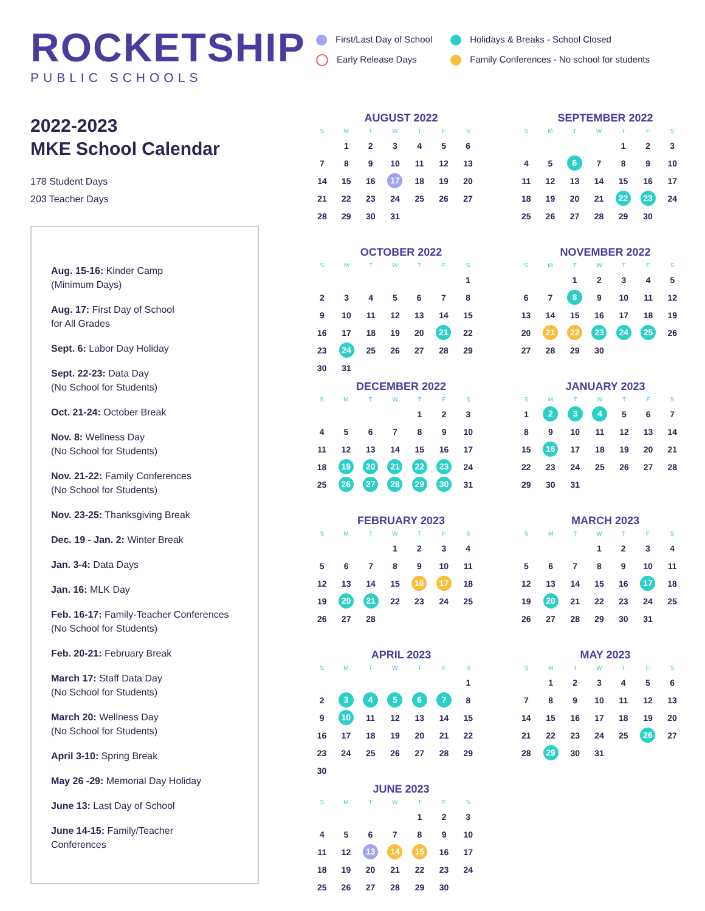ROCKETSHIP
PUBLIC SCHOOLS
2022-2023
MKE School Calendar
178 Student Days
203 Teacher Days
Aug. 15-16: Kinder Camp
(Minimum Days)
Aug. 17: First Day of School
for All Grades
Sept. 6: Labor Day Holiday
Sept. 22-23: Data Day
(No School for Students)
Oct. 21-24: October Break
Nov. 8: Wellness Day
(No School for Students)
Nov. 21-22: Family Conferences
(No School for Students)
Nov. 23-25: Thanksgiving Break
Dec. 19 - Jan. 2: Winter Break
Jan. 3-4: Data Days
Jan. 16: MLK Day
Feb. 16-17: Family-Teacher Conferences
(No School for Students)
Feb. 20-21: February Break
March 17: Staff Data Day
(No School for Students)
March 20: Wellness Day
(No School for Students)
April 3-10: Spring Break
May 26 -29: Memorial Day Holiday
June 13: Last Day of School
June 14-15: Family/Teacher
Conferences
First/Last Day of School
Early Release Days
Holidays & Breaks - School Closed
Family Conferences - No school for students
AUGUST 2022
| S | M | T | W | T | F | S |
| --- | --- | --- | --- | --- | --- | --- |
| | 1 | 2 | 3 | 4 | 5 | 6 |
| 7 | 8 | 9 | 10 | 11 | 12 | 13 |
| 14 | 15 | 16 | 17 | 18 | 19 | 20 |
| 21 | 22 | 23 | 24 | 25 | 26 | 27 |
| 28 | 29 | 30 | 31 | | | |
SEPTEMBER 2022
| S | M | T | W | T | F | S |
| --- | --- | --- | --- | --- | --- | --- |
| | | | | 1 | 2 | 3 |
| 4 | 5 | 6 | 7 | 8 | 9 | 10 |
| 11 | 12 | 13 | 14 | 15 | 16 | 17 |
| 18 | 19 | 20 | 21 | 22 | 23 | 24 |
| 25 | 26 | 27 | 28 | 29 | 30 | |
OCTOBER 2022
| S | M | T | W | T | F | S |
| --- | --- | --- | --- | --- | --- | --- |
| | | | | | | 1 |
| 2 | 3 | 4 | 5 | 6 | 7 | 8 |
| 9 | 10 | 11 | 12 | 13 | 14 | 15 |
| 16 | 17 | 18 | 19 | 20 | 21 | 22 |
| 23 | 24 | 25 | 26 | 27 | 28 | 29 |
| 30 | 31 | | | | | |
NOVEMBER 2022
| S | M | T | W | T | F | S |
| --- | --- | --- | --- | --- | --- | --- |
| | | 1 | 2 | 3 | 4 | 5 |
| 6 | 7 | 8 | 9 | 10 | 11 | 12 |
| 13 | 14 | 15 | 16 | 17 | 18 | 19 |
| 20 | 21 | 22 | 23 | 24 | 25 | 26 |
| 27 | 28 | 29 | 30 | | | |
DECEMBER 2022
| S | M | T | W | T | F | S |
| --- | --- | --- | --- | --- | --- | --- |
| | | | | 1 | 2 | 3 |
| 4 | 5 | 6 | 7 | 8 | 9 | 10 |
| 11 | 12 | 13 | 14 | 15 | 16 | 17 |
| 18 | 19 | 20 | 21 | 22 | 23 | 24 |
| 25 | 26 | 27 | 28 | 29 | 30 | 31 |
JANUARY 2023
| S | M | T | W | T | F | S |
| --- | --- | --- | --- | --- | --- | --- |
| 1 | 2 | 3 | 4 | 5 | 6 | 7 |
| 8 | 9 | 10 | 11 | 12 | 13 | 14 |
| 15 | 16 | 17 | 18 | 19 | 20 | 21 |
| 22 | 23 | 24 | 25 | 26 | 27 | 28 |
| 29 | 30 | 31 | | | | |
FEBRUARY 2023
| S | M | T | W | T | F | S |
| --- | --- | --- | --- | --- | --- | --- |
| | | | 1 | 2 | 3 | 4 |
| 5 | 6 | 7 | 8 | 9 | 10 | 11 |
| 12 | 13 | 14 | 15 | 16 | 17 | 18 |
| 19 | 20 | 21 | 22 | 23 | 24 | 25 |
| 26 | 27 | 28 | | | | |
MARCH 2023
| S | M | T | W | T | F | S |
| --- | --- | --- | --- | --- | --- | --- |
| | | | 1 | 2 | 3 | 4 |
| 5 | 6 | 7 | 8 | 9 | 10 | 11 |
| 12 | 13 | 14 | 15 | 16 | 17 | 18 |
| 19 | 20 | 21 | 22 | 23 | 24 | 25 |
| 26 | 27 | 28 | 29 | 30 | 31 | |
APRIL 2023
| S | M | T | W | T | F | S |
| --- | --- | --- | --- | --- | --- | --- |
| | | | | | | 1 |
| 2 | 3 | 4 | 5 | 6 | 7 | 8 |
| 9 | 10 | 11 | 12 | 13 | 14 | 15 |
| 16 | 17 | 18 | 19 | 20 | 21 | 22 |
| 23 | 24 | 25 | 26 | 27 | 28 | 29 |
| 30 | | | | | | |
MAY 2023
| S | M | T | W | T | F | S |
| --- | --- | --- | --- | --- | --- | --- |
| | 1 | 2 | 3 | 4 | 5 | 6 |
| 7 | 8 | 9 | 10 | 11 | 12 | 13 |
| 14 | 15 | 16 | 17 | 18 | 19 | 20 |
| 21 | 22 | 23 | 24 | 25 | 26 | 27 |
| 28 | 29 | 30 | 31 | | | |
JUNE 2023
| S | M | T | W | T | F | S |
| --- | --- | --- | --- | --- | --- | --- |
| | | | | 1 | 2 | 3 |
| 4 | 5 | 6 | 7 | 8 | 9 | 10 |
| 11 | 12 | 13 | 14 | 15 | 16 | 17 |
| 18 | 19 | 20 | 21 | 22 | 23 | 24 |
| 25 | 26 | 27 | 28 | 29 | 30 | |